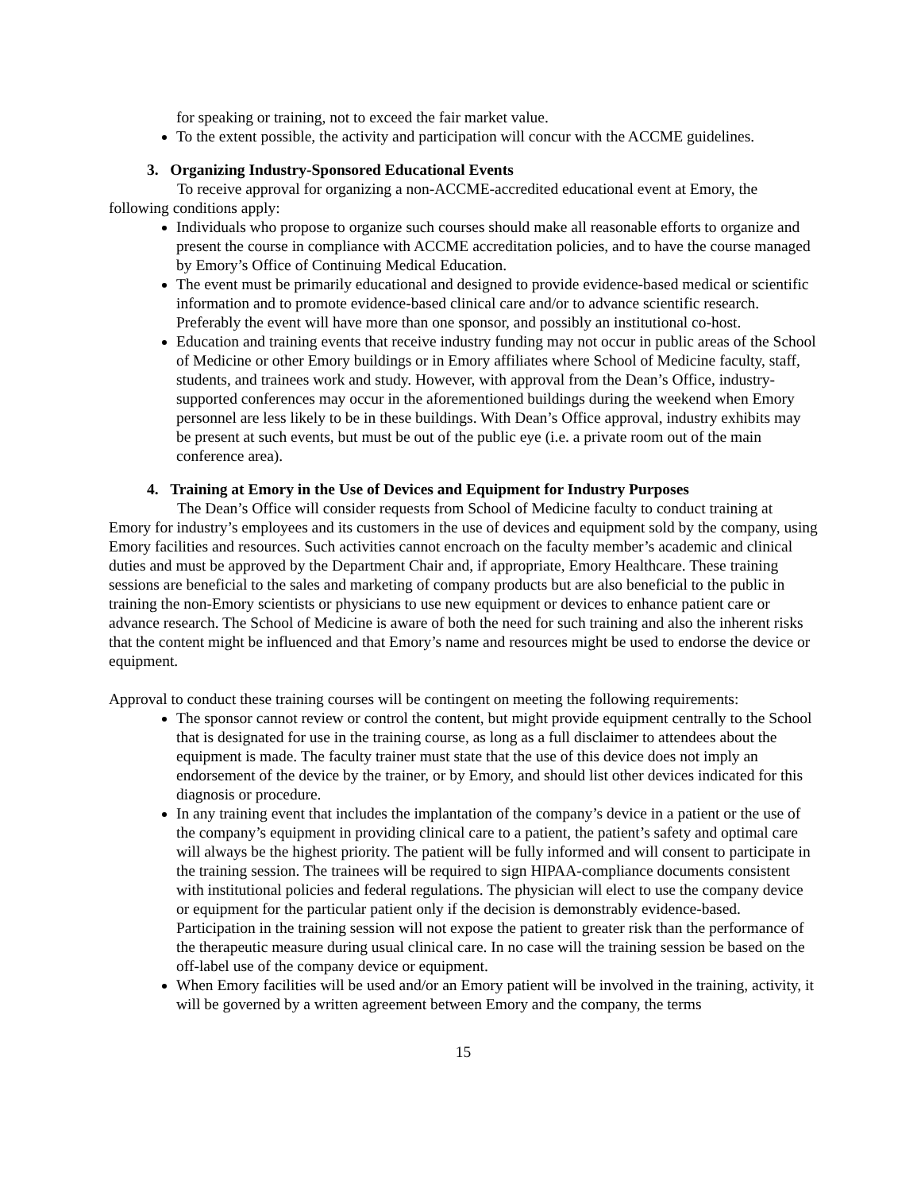for speaking or training, not to exceed the fair market value.
To the extent possible, the activity and participation will concur with the ACCME guidelines.
3. Organizing Industry-Sponsored Educational Events
To receive approval for organizing a non-ACCME-accredited educational event at Emory, the following conditions apply:
Individuals who propose to organize such courses should make all reasonable efforts to organize and present the course in compliance with ACCME accreditation policies, and to have the course managed by Emory’s Office of Continuing Medical Education.
The event must be primarily educational and designed to provide evidence-based medical or scientific information and to promote evidence-based clinical care and/or to advance scientific research. Preferably the event will have more than one sponsor, and possibly an institutional co-host.
Education and training events that receive industry funding may not occur in public areas of the School of Medicine or other Emory buildings or in Emory affiliates where School of Medicine faculty, staff, students, and trainees work and study. However, with approval from the Dean’s Office, industry-supported conferences may occur in the aforementioned buildings during the weekend when Emory personnel are less likely to be in these buildings. With Dean’s Office approval, industry exhibits may be present at such events, but must be out of the public eye (i.e. a private room out of the main conference area).
4. Training at Emory in the Use of Devices and Equipment for Industry Purposes
The Dean’s Office will consider requests from School of Medicine faculty to conduct training at Emory for industry’s employees and its customers in the use of devices and equipment sold by the company, using Emory facilities and resources. Such activities cannot encroach on the faculty member’s academic and clinical duties and must be approved by the Department Chair and, if appropriate, Emory Healthcare. These training sessions are beneficial to the sales and marketing of company products but are also beneficial to the public in training the non-Emory scientists or physicians to use new equipment or devices to enhance patient care or advance research. The School of Medicine is aware of both the need for such training and also the inherent risks that the content might be influenced and that Emory’s name and resources might be used to endorse the device or equipment.
Approval to conduct these training courses will be contingent on meeting the following requirements:
The sponsor cannot review or control the content, but might provide equipment centrally to the School that is designated for use in the training course, as long as a full disclaimer to attendees about the equipment is made. The faculty trainer must state that the use of this device does not imply an endorsement of the device by the trainer, or by Emory, and should list other devices indicated for this diagnosis or procedure.
In any training event that includes the implantation of the company’s device in a patient or the use of the company’s equipment in providing clinical care to a patient, the patient’s safety and optimal care will always be the highest priority. The patient will be fully informed and will consent to participate in the training session. The trainees will be required to sign HIPAA-compliance documents consistent with institutional policies and federal regulations. The physician will elect to use the company device or equipment for the particular patient only if the decision is demonstrably evidence-based. Participation in the training session will not expose the patient to greater risk than the performance of the therapeutic measure during usual clinical care. In no case will the training session be based on the off-label use of the company device or equipment.
When Emory facilities will be used and/or an Emory patient will be involved in the training, activity, it will be governed by a written agreement between Emory and the company, the terms
15